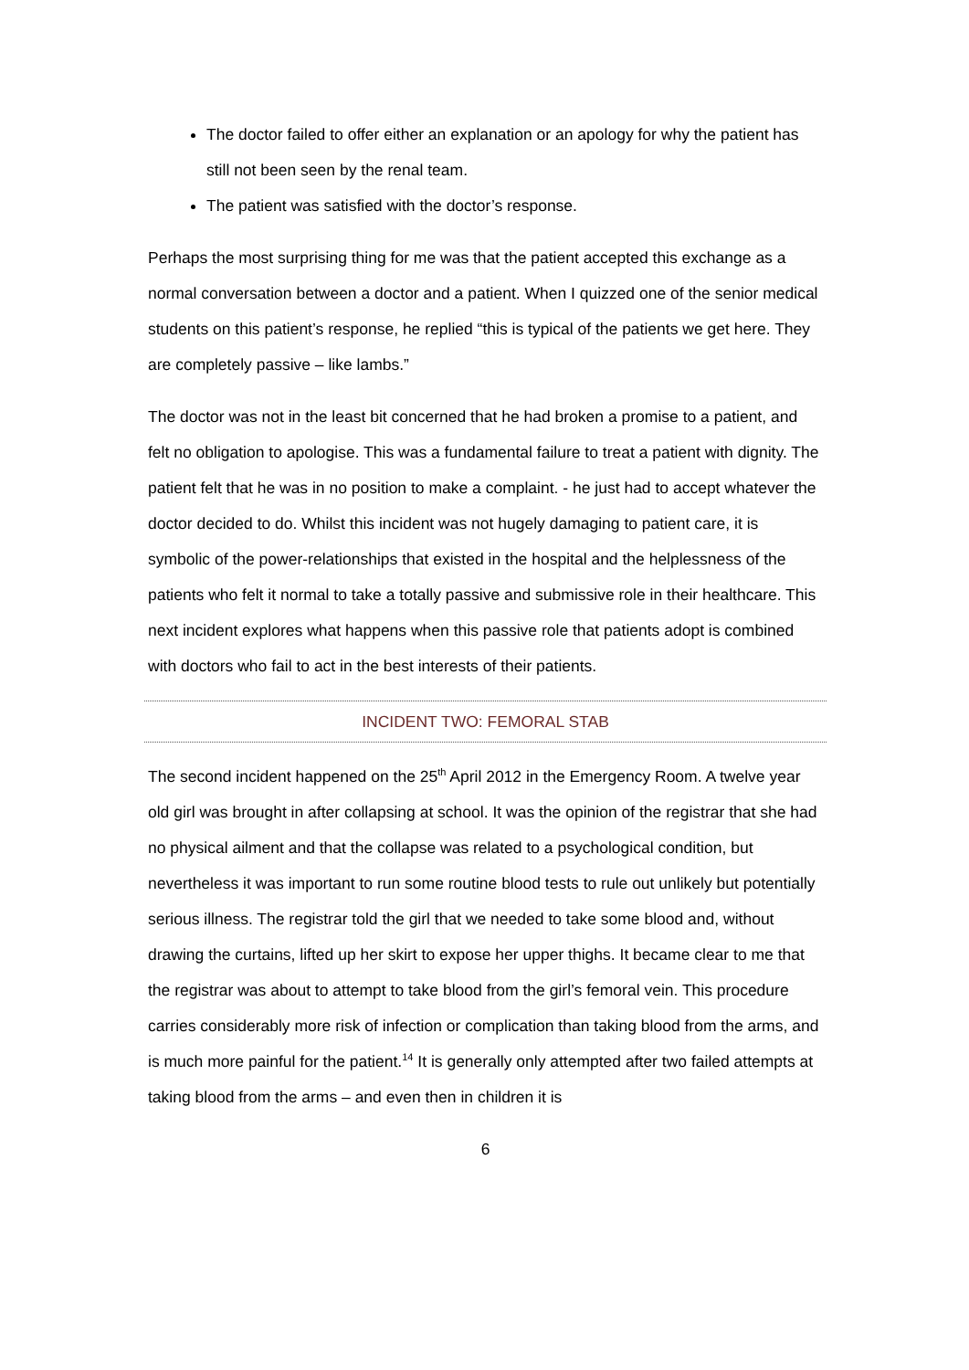The doctor failed to offer either an explanation or an apology for why the patient has still not been seen by the renal team.
The patient was satisfied with the doctor’s response.
Perhaps the most surprising thing for me was that the patient accepted this exchange as a normal conversation between a doctor and a patient. When I quizzed one of the senior medical students on this patient’s response, he replied “this is typical of the patients we get here. They are completely passive – like lambs.”
The doctor was not in the least bit concerned that he had broken a promise to a patient, and felt no obligation to apologise. This was a fundamental failure to treat a patient with dignity. The patient felt that he was in no position to make a complaint. - he just had to accept whatever the doctor decided to do. Whilst this incident was not hugely damaging to patient care, it is symbolic of the power-relationships that existed in the hospital and the helplessness of the patients who felt it normal to take a totally passive and submissive role in their healthcare. This next incident explores what happens when this passive role that patients adopt is combined with doctors who fail to act in the best interests of their patients.
INCIDENT TWO: FEMORAL STAB
The second incident happened on the 25<sup>th</sup> April 2012 in the Emergency Room. A twelve year old girl was brought in after collapsing at school. It was the opinion of the registrar that she had no physical ailment and that the collapse was related to a psychological condition, but nevertheless it was important to run some routine blood tests to rule out unlikely but potentially serious illness. The registrar told the girl that we needed to take some blood and, without drawing the curtains, lifted up her skirt to expose her upper thighs. It became clear to me that the registrar was about to attempt to take blood from the girl’s femoral vein. This procedure carries considerably more risk of infection or complication than taking blood from the arms, and is much more painful for the patient.<sup>14</sup> It is generally only attempted after two failed attempts at taking blood from the arms – and even then in children it is
6